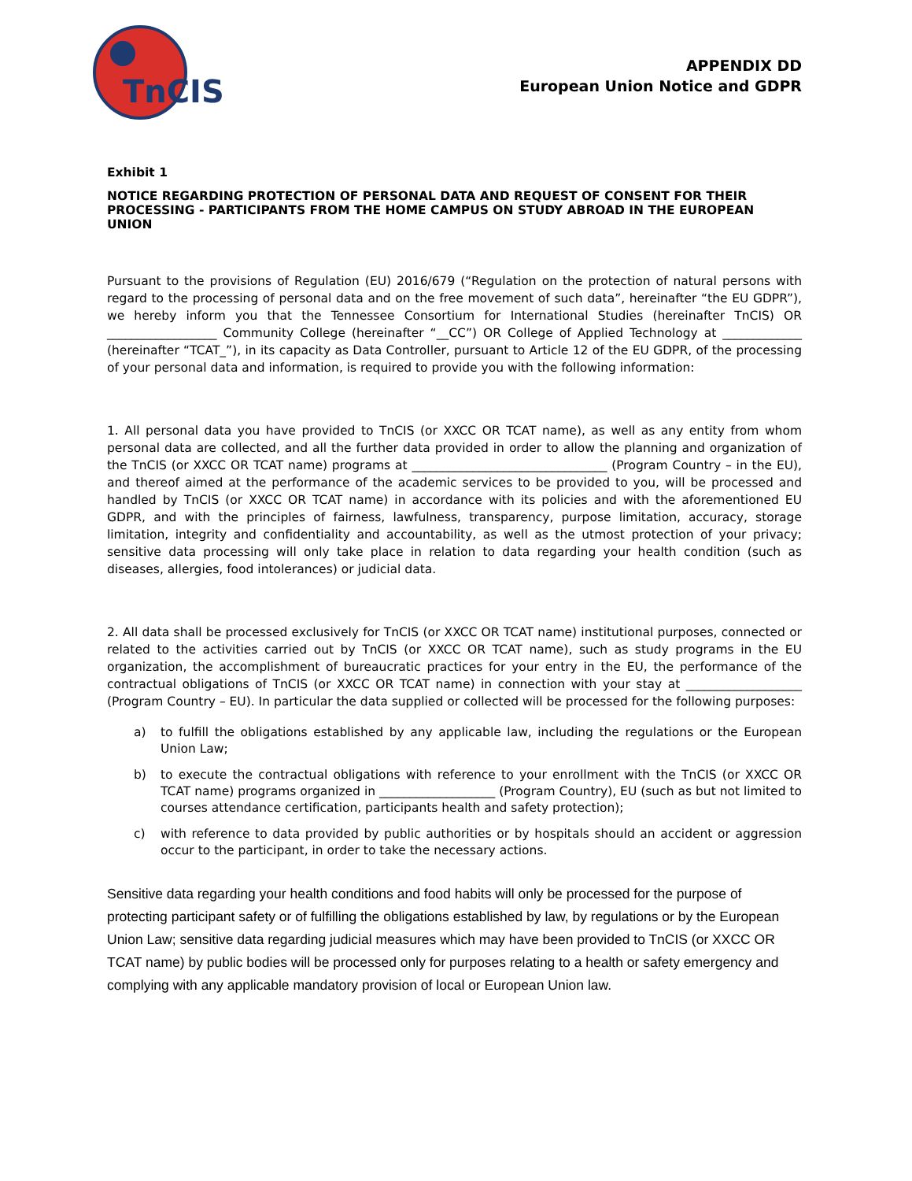TnCIS
APPENDIX DD
European Union Notice and GDPR
Exhibit 1
NOTICE REGARDING PROTECTION OF PERSONAL DATA AND REQUEST OF CONSENT FOR THEIR PROCESSING - PARTICIPANTS FROM THE HOME CAMPUS ON STUDY ABROAD IN THE EUROPEAN UNION
Pursuant to the provisions of Regulation (EU) 2016/679 (“Regulation on the protection of natural persons with regard to the processing of personal data and on the free movement of such data”, hereinafter “the EU GDPR”), we hereby inform you that the Tennessee Consortium for International Studies (hereinafter TnCIS) OR __________________ Community College (hereinafter “__CC”) OR College of Applied Technology at _____________ (hereinafter “TCAT_”), in its capacity as Data Controller, pursuant to Article 12 of the EU GDPR, of the processing of your personal data and information, is required to provide you with the following information:
1. All personal data you have provided to TnCIS (or XXCC OR TCAT name), as well as any entity from whom personal data are collected, and all the further data provided in order to allow the planning and organization of the TnCIS (or XXCC OR TCAT name) programs at ________________________________ (Program Country – in the EU), and thereof aimed at the performance of the academic services to be provided to you, will be processed and handled by TnCIS (or XXCC OR TCAT name) in accordance with its policies and with the aforementioned EU GDPR, and with the principles of fairness, lawfulness, transparency, purpose limitation, accuracy, storage limitation, integrity and confidentiality and accountability, as well as the utmost protection of your privacy; sensitive data processing will only take place in relation to data regarding your health condition (such as diseases, allergies, food intolerances) or judicial data.
2. All data shall be processed exclusively for TnCIS (or XXCC OR TCAT name) institutional purposes, connected or related to the activities carried out by TnCIS (or XXCC OR TCAT name), such as study programs in the EU organization, the accomplishment of bureaucratic practices for your entry in the EU, the performance of the contractual obligations of TnCIS (or XXCC OR TCAT name) in connection with your stay at ___________________ (Program Country – EU). In particular the data supplied or collected will be processed for the following purposes:
a) to fulfill the obligations established by any applicable law, including the regulations or the European Union Law;
b) to execute the contractual obligations with reference to your enrollment with the TnCIS (or XXCC OR TCAT name) programs organized in ___________________ (Program Country), EU (such as but not limited to courses attendance certification, participants health and safety protection);
c) with reference to data provided by public authorities or by hospitals should an accident or aggression occur to the participant, in order to take the necessary actions.
Sensitive data regarding your health conditions and food habits will only be processed for the purpose of protecting participant safety or of fulfilling the obligations established by law, by regulations or by the European Union Law; sensitive data regarding judicial measures which may have been provided to TnCIS (or XXCC OR TCAT name) by public bodies will be processed only for purposes relating to a health or safety emergency and complying with any applicable mandatory provision of local or European Union law.